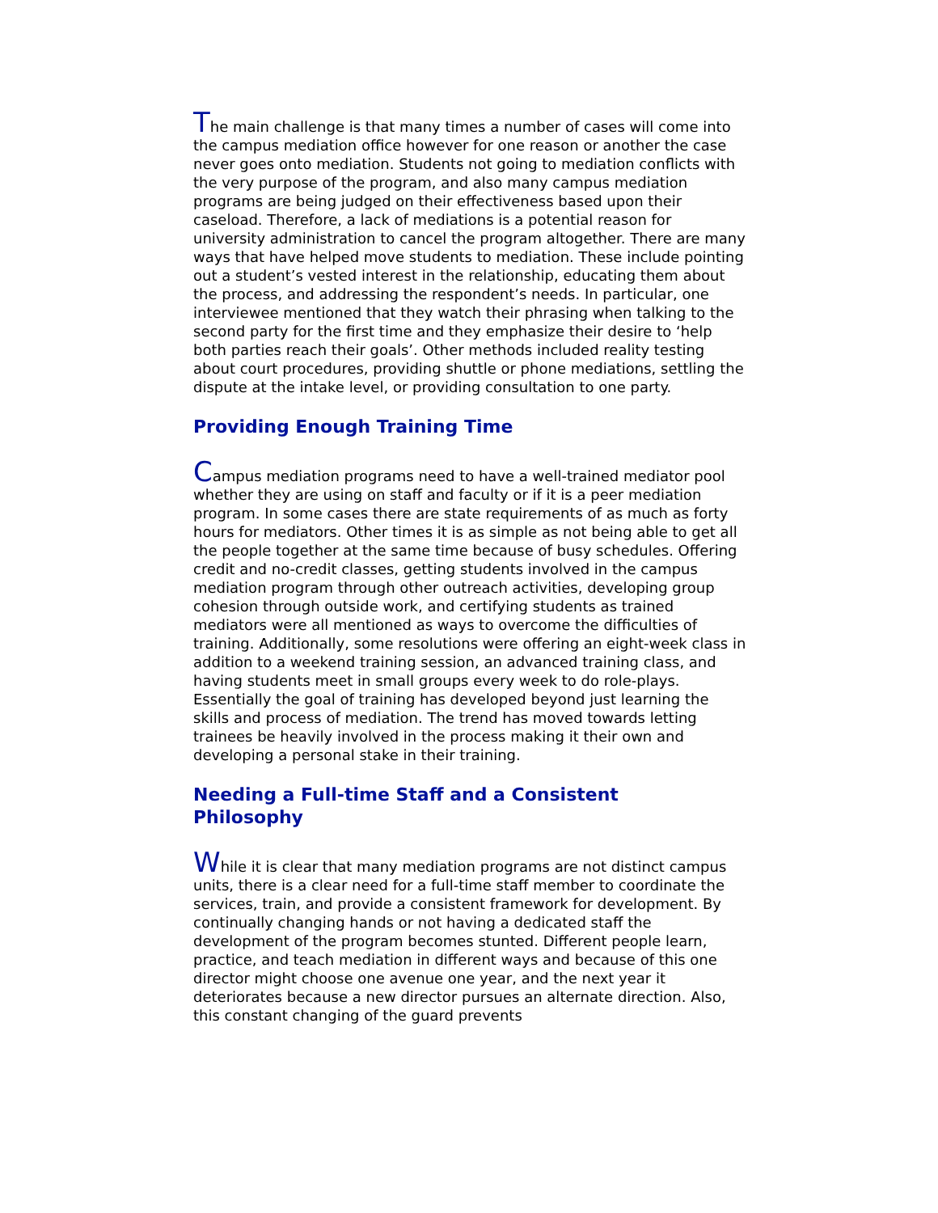The main challenge is that many times a number of cases will come into the campus mediation office however for one reason or another the case never goes onto mediation. Students not going to mediation conflicts with the very purpose of the program, and also many campus mediation programs are being judged on their effectiveness based upon their caseload. Therefore, a lack of mediations is a potential reason for university administration to cancel the program altogether. There are many ways that have helped move students to mediation. These include pointing out a student’s vested interest in the relationship, educating them about the process, and addressing the respondent’s needs. In particular, one interviewee mentioned that they watch their phrasing when talking to the second party for the first time and they emphasize their desire to ‘help both parties reach their goals’. Other methods included reality testing about court procedures, providing shuttle or phone mediations, settling the dispute at the intake level, or providing consultation to one party.
Providing Enough Training Time
Campus mediation programs need to have a well-trained mediator pool whether they are using on staff and faculty or if it is a peer mediation program. In some cases there are state requirements of as much as forty hours for mediators. Other times it is as simple as not being able to get all the people together at the same time because of busy schedules. Offering credit and no-credit classes, getting students involved in the campus mediation program through other outreach activities, developing group cohesion through outside work, and certifying students as trained mediators were all mentioned as ways to overcome the difficulties of training. Additionally, some resolutions were offering an eight-week class in addition to a weekend training session, an advanced training class, and having students meet in small groups every week to do role-plays. Essentially the goal of training has developed beyond just learning the skills and process of mediation. The trend has moved towards letting trainees be heavily involved in the process making it their own and developing a personal stake in their training.
Needing a Full-time Staff and a Consistent
Philosophy
While it is clear that many mediation programs are not distinct campus units, there is a clear need for a full-time staff member to coordinate the services, train, and provide a consistent framework for development. By continually changing hands or not having a dedicated staff the development of the program becomes stunted. Different people learn, practice, and teach mediation in different ways and because of this one director might choose one avenue one year, and the next year it deteriorates because a new director pursues an alternate direction. Also, this constant changing of the guard prevents